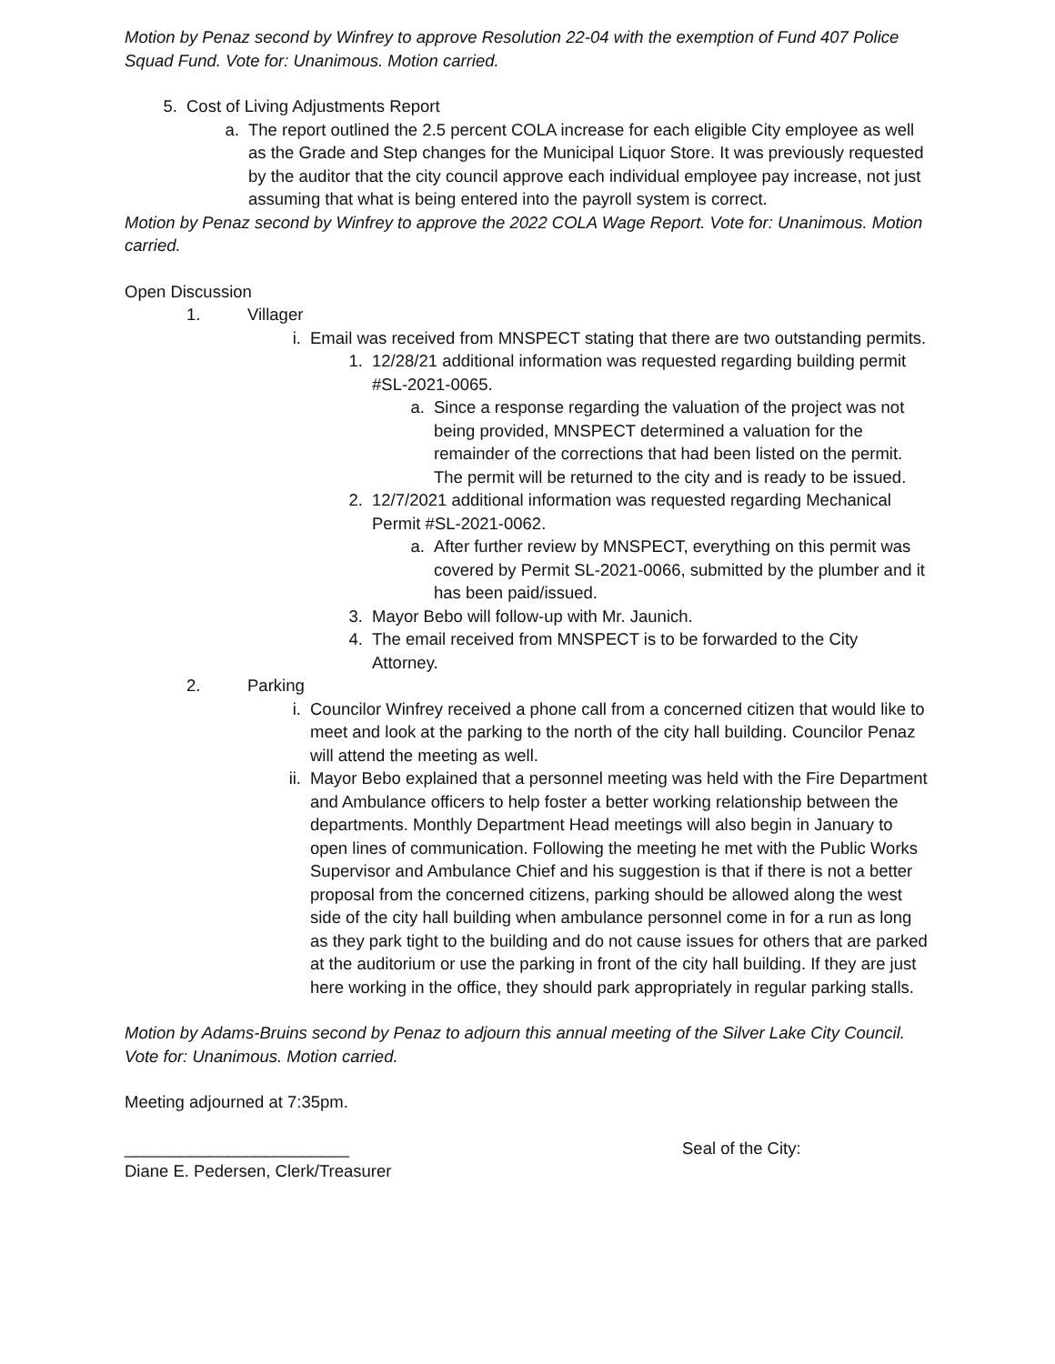Motion by Penaz second by Winfrey to approve Resolution 22-04 with the exemption of Fund 407 Police Squad Fund. Vote for: Unanimous. Motion carried.
5. Cost of Living Adjustments Report
a. The report outlined the 2.5 percent COLA increase for each eligible City employee as well as the Grade and Step changes for the Municipal Liquor Store. It was previously requested by the auditor that the city council approve each individual employee pay increase, not just assuming that what is being entered into the payroll system is correct.
Motion by Penaz second by Winfrey to approve the 2022 COLA Wage Report. Vote for: Unanimous. Motion carried.
Open Discussion
1. Villager
i. Email was received from MNSPECT stating that there are two outstanding permits.
1. 12/28/21 additional information was requested regarding building permit #SL-2021-0065.
a. Since a response regarding the valuation of the project was not being provided, MNSPECT determined a valuation for the remainder of the corrections that had been listed on the permit. The permit will be returned to the city and is ready to be issued.
2. 12/7/2021 additional information was requested regarding Mechanical Permit #SL-2021-0062.
a. After further review by MNSPECT, everything on this permit was covered by Permit SL-2021-0066, submitted by the plumber and it has been paid/issued.
3. Mayor Bebo will follow-up with Mr. Jaunich.
4. The email received from MNSPECT is to be forwarded to the City Attorney.
2. Parking
i. Councilor Winfrey received a phone call from a concerned citizen that would like to meet and look at the parking to the north of the city hall building. Councilor Penaz will attend the meeting as well.
ii. Mayor Bebo explained that a personnel meeting was held with the Fire Department and Ambulance officers to help foster a better working relationship between the departments. Monthly Department Head meetings will also begin in January to open lines of communication. Following the meeting he met with the Public Works Supervisor and Ambulance Chief and his suggestion is that if there is not a better proposal from the concerned citizens, parking should be allowed along the west side of the city hall building when ambulance personnel come in for a run as long as they park tight to the building and do not cause issues for others that are parked at the auditorium or use the parking in front of the city hall building. If they are just here working in the office, they should park appropriately in regular parking stalls.
Motion by Adams-Bruins second by Penaz to adjourn this annual meeting of the Silver Lake City Council. Vote for: Unanimous. Motion carried.
Meeting adjourned at 7:35pm.
________________________ Seal of the City:
Diane E. Pedersen, Clerk/Treasurer